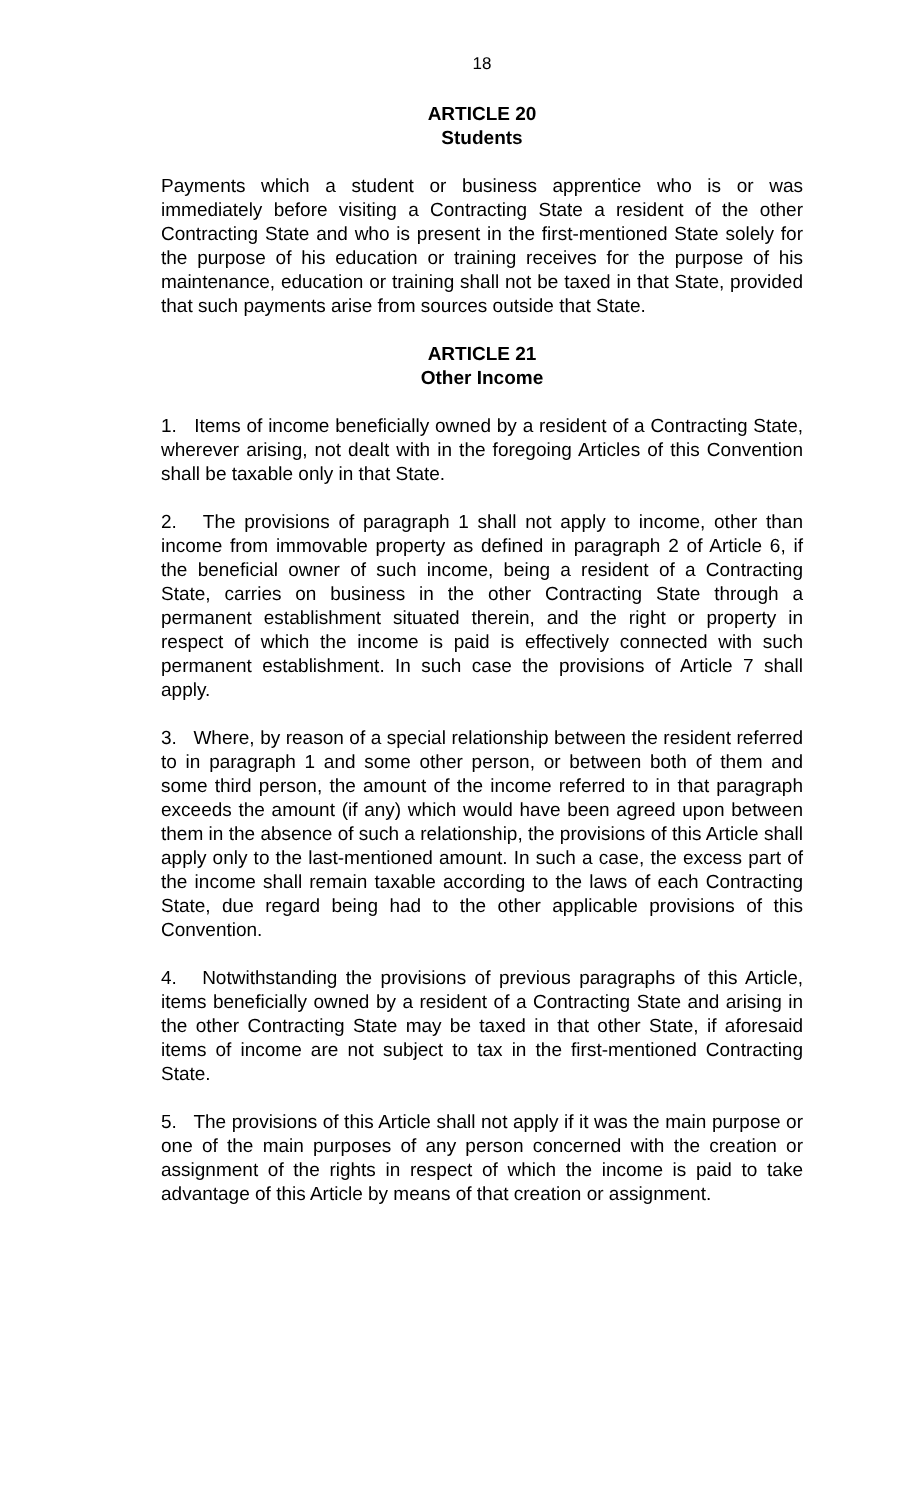18
ARTICLE 20
Students
Payments which a student or business apprentice who is or was immediately before visiting a Contracting State a resident of the other Contracting State and who is present in the first-mentioned State solely for the purpose of his education or training receives for the purpose of his maintenance, education or training shall not be taxed in that State, provided that such payments arise from sources outside that State.
ARTICLE 21
Other Income
1. Items of income beneficially owned by a resident of a Contracting State, wherever arising, not dealt with in the foregoing Articles of this Convention shall be taxable only in that State.
2. The provisions of paragraph 1 shall not apply to income, other than income from immovable property as defined in paragraph 2 of Article 6, if the beneficial owner of such income, being a resident of a Contracting State, carries on business in the other Contracting State through a permanent establishment situated therein, and the right or property in respect of which the income is paid is effectively connected with such permanent establishment. In such case the provisions of Article 7 shall apply.
3. Where, by reason of a special relationship between the resident referred to in paragraph 1 and some other person, or between both of them and some third person, the amount of the income referred to in that paragraph exceeds the amount (if any) which would have been agreed upon between them in the absence of such a relationship, the provisions of this Article shall apply only to the last-mentioned amount. In such a case, the excess part of the income shall remain taxable according to the laws of each Contracting State, due regard being had to the other applicable provisions of this Convention.
4. Notwithstanding the provisions of previous paragraphs of this Article, items beneficially owned by a resident of a Contracting State and arising in the other Contracting State may be taxed in that other State, if aforesaid items of income are not subject to tax in the first-mentioned Contracting State.
5. The provisions of this Article shall not apply if it was the main purpose or one of the main purposes of any person concerned with the creation or assignment of the rights in respect of which the income is paid to take advantage of this Article by means of that creation or assignment.